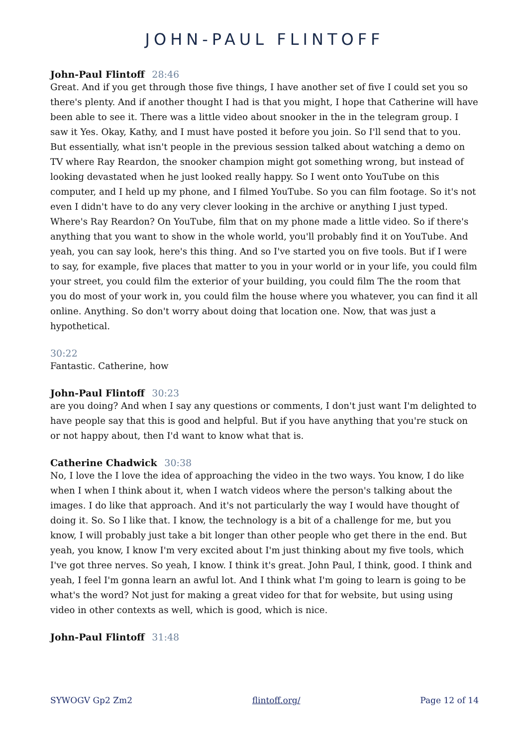JOHN-PAUL FLINTOFF
John-Paul Flintoff 28:46
Great. And if you get through those five things, I have another set of five I could set you so there's plenty. And if another thought I had is that you might, I hope that Catherine will have been able to see it. There was a little video about snooker in the in the telegram group. I saw it Yes. Okay, Kathy, and I must have posted it before you join. So I'll send that to you. But essentially, what isn't people in the previous session talked about watching a demo on TV where Ray Reardon, the snooker champion might got something wrong, but instead of looking devastated when he just looked really happy. So I went onto YouTube on this computer, and I held up my phone, and I filmed YouTube. So you can film footage. So it's not even I didn't have to do any very clever looking in the archive or anything I just typed. Where's Ray Reardon? On YouTube, film that on my phone made a little video. So if there's anything that you want to show in the whole world, you'll probably find it on YouTube. And yeah, you can say look, here's this thing. And so I've started you on five tools. But if I were to say, for example, five places that matter to you in your world or in your life, you could film your street, you could film the exterior of your building, you could film The the room that you do most of your work in, you could film the house where you whatever, you can find it all online. Anything. So don't worry about doing that location one. Now, that was just a hypothetical.
30:22
Fantastic. Catherine, how
John-Paul Flintoff 30:23
are you doing? And when I say any questions or comments, I don't just want I'm delighted to have people say that this is good and helpful. But if you have anything that you're stuck on or not happy about, then I'd want to know what that is.
Catherine Chadwick 30:38
No, I love the I love the idea of approaching the video in the two ways. You know, I do like when I when I think about it, when I watch videos where the person's talking about the images. I do like that approach. And it's not particularly the way I would have thought of doing it. So. So I like that. I know, the technology is a bit of a challenge for me, but you know, I will probably just take a bit longer than other people who get there in the end. But yeah, you know, I know I'm very excited about I'm just thinking about my five tools, which I've got three nerves. So yeah, I know. I think it's great. John Paul, I think, good. I think and yeah, I feel I'm gonna learn an awful lot. And I think what I'm going to learn is going to be what's the word? Not just for making a great video for that for website, but using using video in other contexts as well, which is good, which is nice.
John-Paul Flintoff 31:48
SYWOGV Gp2 Zm2 flintoff.org/ Page 12 of 14